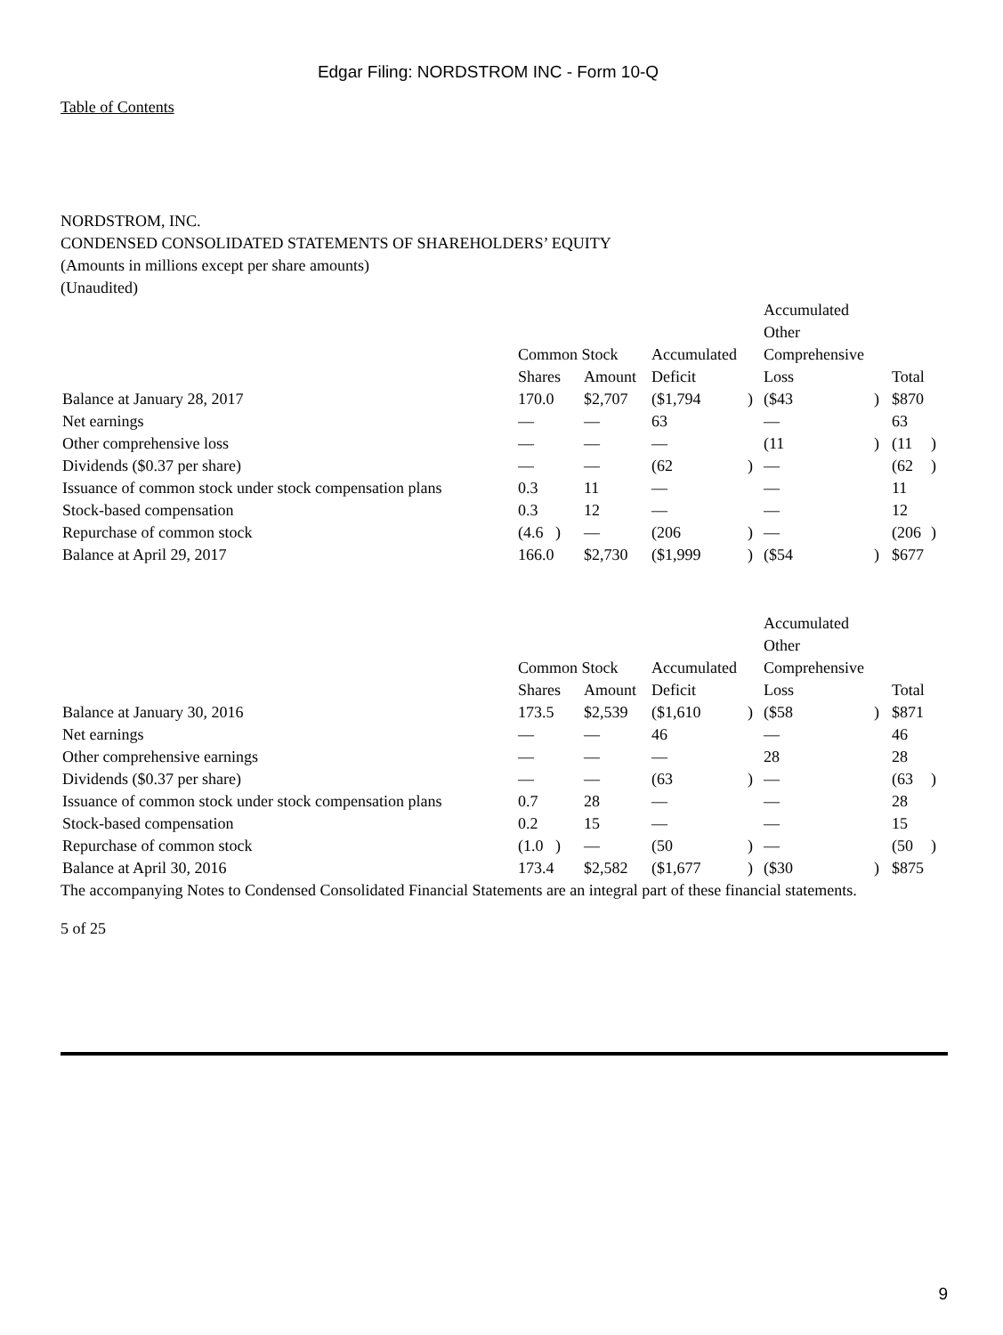Edgar Filing: NORDSTROM INC - Form 10-Q
Table of Contents
NORDSTROM, INC.
CONDENSED CONSOLIDATED STATEMENTS OF SHAREHOLDERS’ EQUITY
(Amounts in millions except per share amounts)
(Unaudited)
| | | | | | Accumulated Other | | | |
| | Common Stock | | Accumulated | | Comprehensive | | | |
| | Shares | Amount | Deficit | | Loss | | Total | |
| Balance at January 28, 2017 | 170.0 | $2,707 | ($1,794 | ) | ($43 | ) | $870 | |
| Net earnings | — | — | 63 | | — | | 63 | |
| Other comprehensive loss | — | — | — | | (11 | ) | (11 | ) |
| Dividends ($0.37 per share) | — | — | (62 | ) | — | | (62 | ) |
| Issuance of common stock under stock compensation plans | 0.3 | 11 | — | | — | | 11 | |
| Stock-based compensation | 0.3 | 12 | — | | — | | 12 | |
| Repurchase of common stock | (4.6 ) | — | (206 | ) | — | | (206 | ) |
| Balance at April 29, 2017 | 166.0 | $2,730 | ($1,999 | ) | ($54 | ) | $677 | |
| | | | | | Accumulated Other | | | |
| | Common Stock | | Accumulated | | Comprehensive | | | |
| | Shares | Amount | Deficit | | Loss | | Total | |
| Balance at January 30, 2016 | 173.5 | $2,539 | ($1,610 | ) | ($58 | ) | $871 | |
| Net earnings | — | — | 46 | | — | | 46 | |
| Other comprehensive earnings | — | — | — | | 28 | | 28 | |
| Dividends ($0.37 per share) | — | — | (63 | ) | — | | (63 | ) |
| Issuance of common stock under stock compensation plans | 0.7 | 28 | — | | — | | 28 | |
| Stock-based compensation | 0.2 | 15 | — | | — | | 15 | |
| Repurchase of common stock | (1.0 ) | — | (50 | ) | — | | (50 | ) |
| Balance at April 30, 2016 | 173.4 | $2,582 | ($1,677 | ) | ($30 | ) | $875 | |
The accompanying Notes to Condensed Consolidated Financial Statements are an integral part of these financial statements.
5 of 25
9